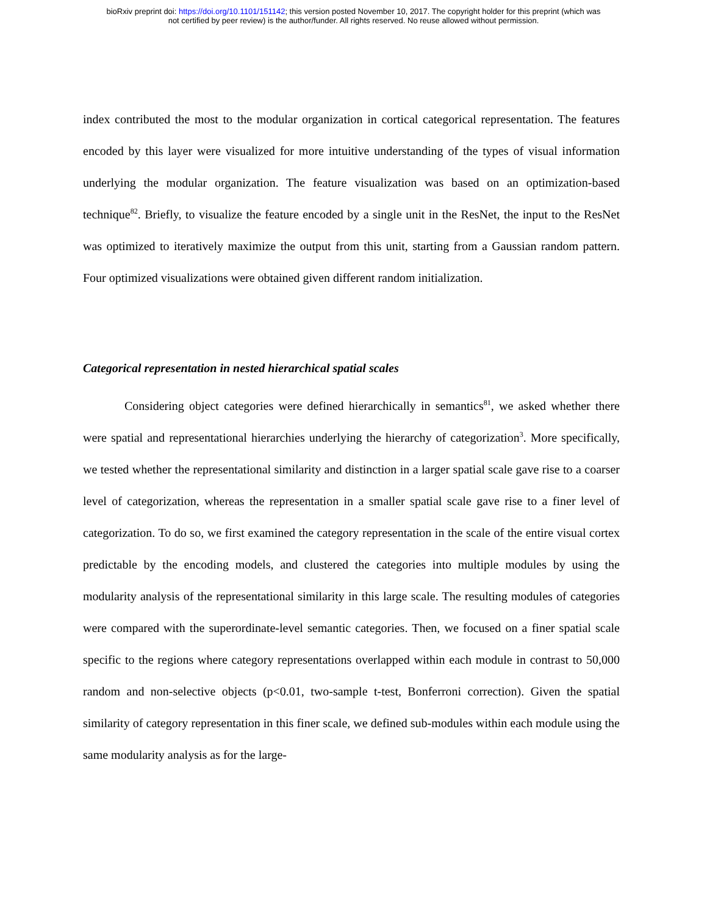bioRxiv preprint doi: https://doi.org/10.1101/151142; this version posted November 10, 2017. The copyright holder for this preprint (which was
not certified by peer review) is the author/funder. All rights reserved. No reuse allowed without permission.
index contributed the most to the modular organization in cortical categorical representation. The features encoded by this layer were visualized for more intuitive understanding of the types of visual information underlying the modular organization. The feature visualization was based on an optimization-based technique<sup>82</sup>. Briefly, to visualize the feature encoded by a single unit in the ResNet, the input to the ResNet was optimized to iteratively maximize the output from this unit, starting from a Gaussian random pattern. Four optimized visualizations were obtained given different random initialization.
Categorical representation in nested hierarchical spatial scales
Considering object categories were defined hierarchically in semantics<sup>81</sup>, we asked whether there were spatial and representational hierarchies underlying the hierarchy of categorization<sup>3</sup>. More specifically, we tested whether the representational similarity and distinction in a larger spatial scale gave rise to a coarser level of categorization, whereas the representation in a smaller spatial scale gave rise to a finer level of categorization. To do so, we first examined the category representation in the scale of the entire visual cortex predictable by the encoding models, and clustered the categories into multiple modules by using the modularity analysis of the representational similarity in this large scale. The resulting modules of categories were compared with the superordinate-level semantic categories. Then, we focused on a finer spatial scale specific to the regions where category representations overlapped within each module in contrast to 50,000 random and non-selective objects (p<0.01, two-sample t-test, Bonferroni correction). Given the spatial similarity of category representation in this finer scale, we defined sub-modules within each module using the same modularity analysis as for the large-